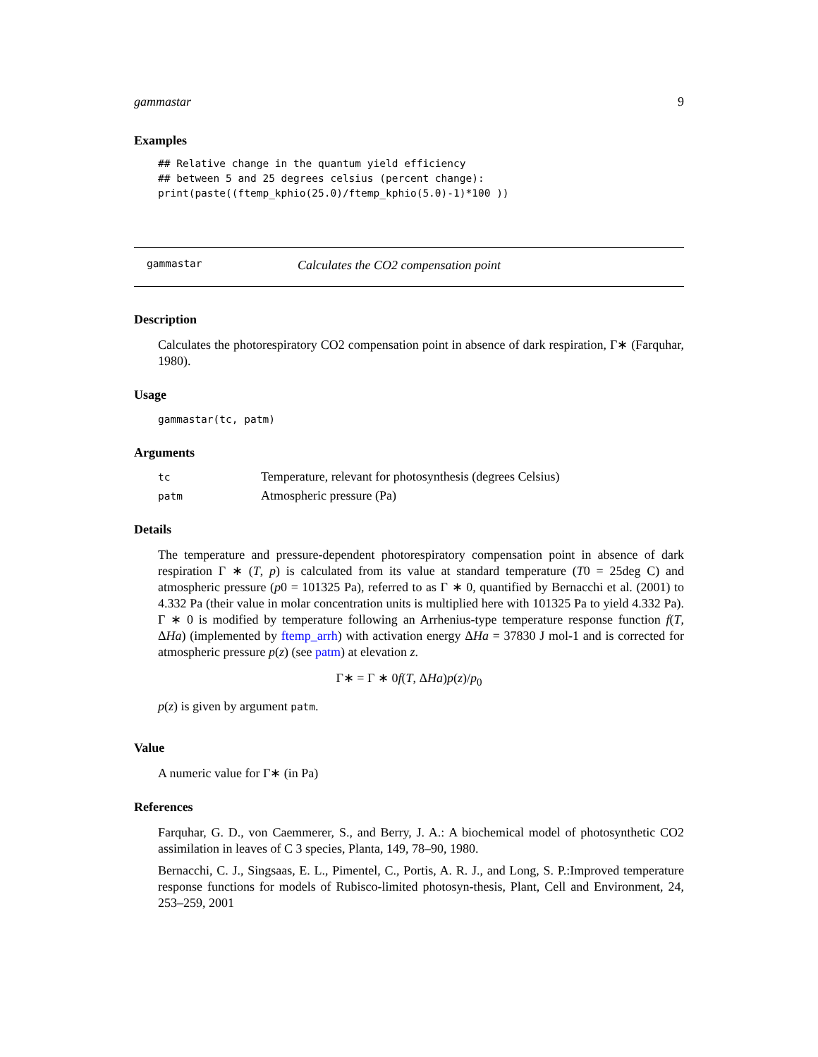gammastar 9
Examples
## Relative change in the quantum yield efficiency
## between 5 and 25 degrees celsius (percent change):
print(paste((ftemp_kphio(25.0)/ftemp_kphio(5.0)-1)*100 ))
gammastar Calculates the CO2 compensation point
Description
Calculates the photorespiratory CO2 compensation point in absence of dark respiration, Γ∗ (Farquhar, 1980).
Usage
gammastar(tc, patm)
Arguments
| tc | Temperature, relevant for photosynthesis (degrees Celsius) |
| patm | Atmospheric pressure (Pa) |
Details
The temperature and pressure-dependent photorespiratory compensation point in absence of dark respiration Γ ∗ (T, p) is calculated from its value at standard temperature (T0 = 25deg C) and atmospheric pressure (p0 = 101325 Pa), referred to as Γ ∗ 0, quantified by Bernacchi et al. (2001) to 4.332 Pa (their value in molar concentration units is multiplied here with 101325 Pa to yield 4.332 Pa). Γ ∗ 0 is modified by temperature following an Arrhenius-type temperature response function f(T, ΔHa) (implemented by ftemp_arrh) with activation energy ΔHa = 37830 J mol-1 and is corrected for atmospheric pressure p(z) (see patm) at elevation z.
Γ∗ = Γ ∗ 0f(T, ΔHa)p(z)/p<sub>0</sub>
p(z) is given by argument patm.
Value
A numeric value for Γ∗ (in Pa)
References
Farquhar, G. D., von Caemmerer, S., and Berry, J. A.: A biochemical model of photosynthetic CO2 assimilation in leaves of C 3 species, Planta, 149, 78–90, 1980.
Bernacchi, C. J., Singsaas, E. L., Pimentel, C., Portis, A. R. J., and Long, S. P.:Improved temperature response functions for models of Rubisco-limited photosyn-thesis, Plant, Cell and Environment, 24, 253–259, 2001